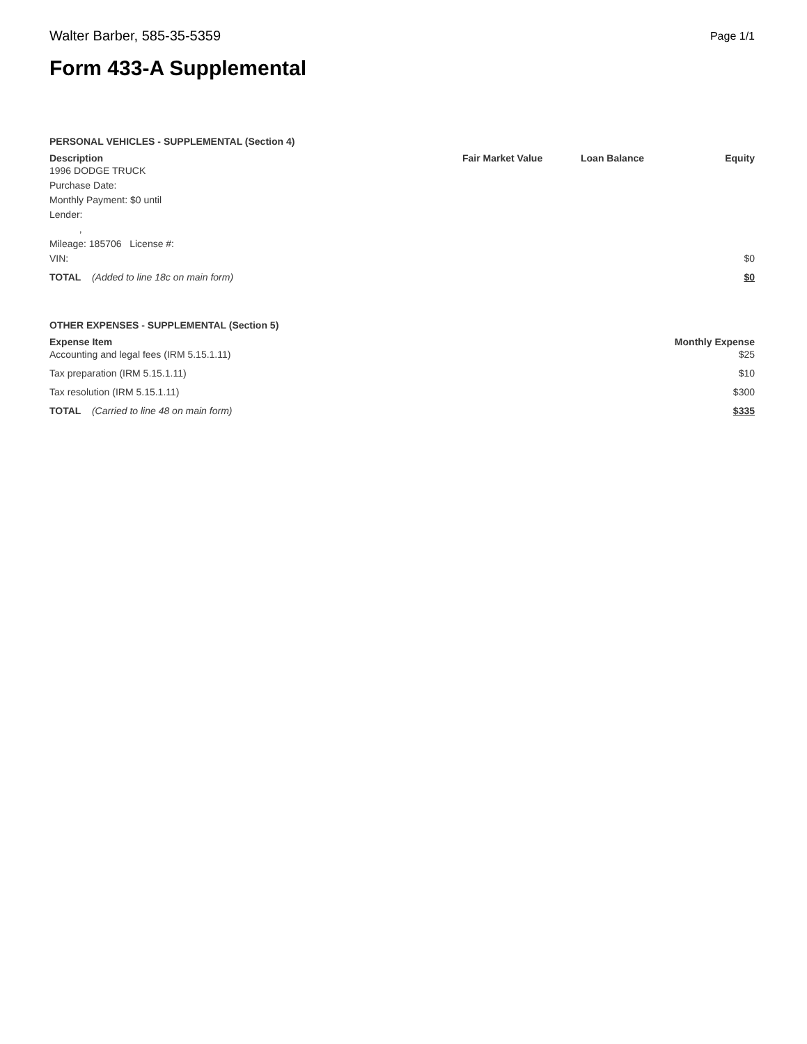Walter Barber, 585-35-5359 Page 1/1
Form 433-A Supplemental
PERSONAL VEHICLES - SUPPLEMENTAL (Section 4)
| Description | Fair Market Value | Loan Balance | Equity |
| --- | --- | --- | --- |
| 1996 DODGE TRUCK Purchase Date: Monthly Payment: $0 until Lender: , Mileage: 185706 License #: VIN: | | | $0 |
| TOTAL (Added to line 18c on main form) | | | $0 |
OTHER EXPENSES - SUPPLEMENTAL (Section 5)
| Expense Item | Monthly Expense |
| --- | --- |
| Accounting and legal fees (IRM 5.15.1.11) | $25 |
| Tax preparation (IRM 5.15.1.11) | $10 |
| Tax resolution (IRM 5.15.1.11) | $300 |
| TOTAL (Carried to line 48 on main form) | $335 |